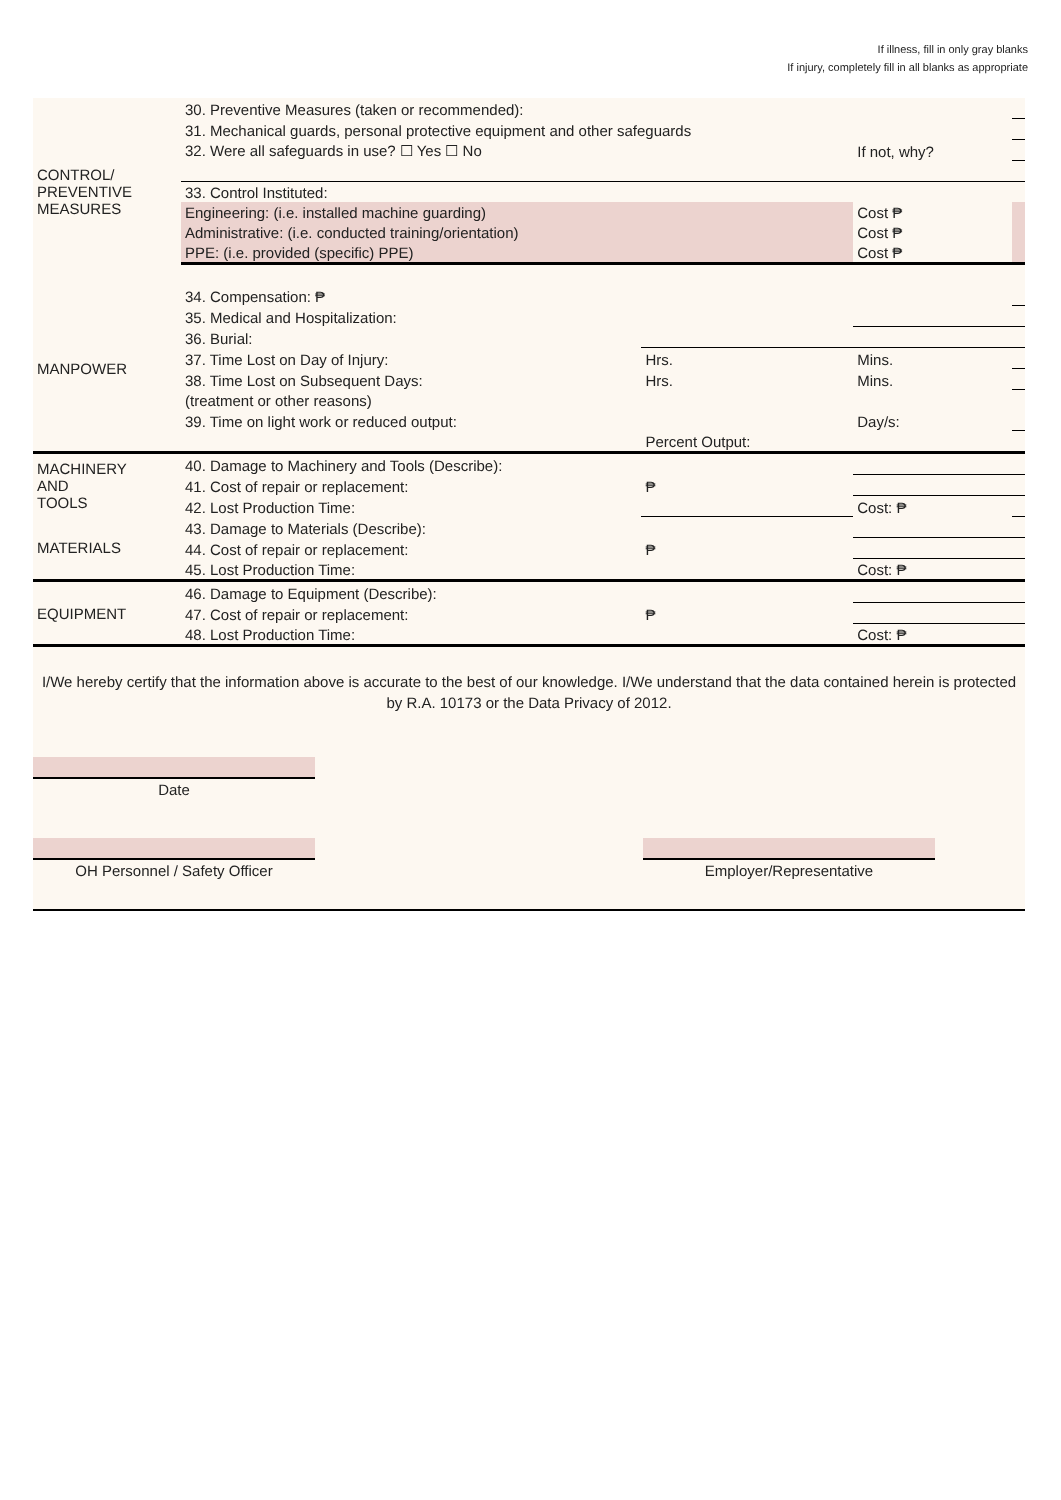If illness, fill in only gray blanks
If injury, completely fill in all blanks as appropriate
| CONTROL/ PREVENTIVE MEASURES | 30. Preventive Measures (taken or recommended): | | | |
| | 31. Mechanical guards, personal protective equipment and other safeguards | | | |
| | 32. Were all safeguards in use? ☐ Yes ☐ No | | If not, why? | |
| | 33. Control Instituted: | | | |
| | Engineering: (i.e. installed machine guarding) | | Cost ₱ | |
| | Administrative: (i.e. conducted training/orientation) | | Cost ₱ | |
| | PPE: (i.e. provided (specific) PPE) | | Cost ₱ | |
| MANPOWER | 34. Compensation: ₱ | | | |
| | 35. Medical and Hospitalization: | | | |
| | 36. Burial: | | | |
| | 37. Time Lost on Day of Injury: | Hrs. | Mins. | |
| | 38. Time Lost on Subsequent Days: | Hrs. | Mins. | |
| | (treatment or other reasons) | | | |
| | 39. Time on light work or reduced output: | | Day/s: | |
| | | Percent Output: | | |
| MACHINERY AND TOOLS | 40. Damage to Machinery and Tools (Describe): | | | |
| | 41. Cost of repair or replacement: | ₱ | | |
| | 42. Lost Production Time: | | Cost: ₱ | |
| MATERIALS | 43. Damage to Materials (Describe): | | | |
| | 44. Cost of repair or replacement: | ₱ | | |
| | 45. Lost Production Time: | | Cost: ₱ | |
| EQUIPMENT | 46. Damage to Equipment (Describe): | | | |
| | 47. Cost of repair or replacement: | ₱ | | |
| | 48. Lost Production Time: | | Cost: ₱ | |
I/We hereby certify that the information above is accurate to the best of our knowledge. I/We understand that the data contained herein is protected by R.A. 10173 or the Data Privacy of 2012.
Date
OH Personnel / Safety Officer Employer/Representative